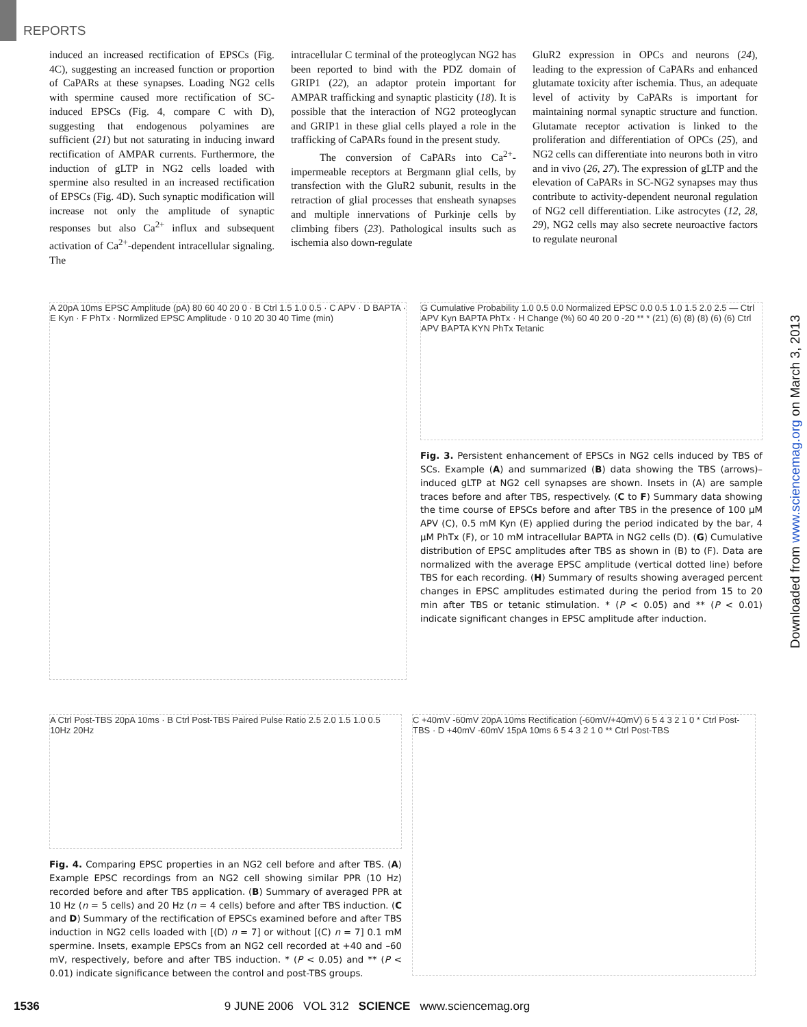REPORTS
induced an increased rectification of EPSCs (Fig. 4C), suggesting an increased function or proportion of CaPARs at these synapses. Loading NG2 cells with spermine caused more rectification of SC-induced EPSCs (Fig. 4, compare C with D), suggesting that endogenous polyamines are sufficient (21) but not saturating in inducing inward rectification of AMPAR currents. Furthermore, the induction of gLTP in NG2 cells loaded with spermine also resulted in an increased rectification of EPSCs (Fig. 4D). Such synaptic modification will increase not only the amplitude of synaptic responses but also Ca<sup>2+</sup> influx and subsequent activation of Ca<sup>2+</sup>-dependent intracellular signaling. The
intracellular C terminal of the proteoglycan NG2 has been reported to bind with the PDZ domain of GRIP1 (22), an adaptor protein important for AMPAR trafficking and synaptic plasticity (18). It is possible that the interaction of NG2 proteoglycan and GRIP1 in these glial cells played a role in the trafficking of CaPARs found in the present study.
The conversion of CaPARs into Ca<sup>2+</sup>-impermeable receptors at Bergmann glial cells, by transfection with the GluR2 subunit, results in the retraction of glial processes that ensheath synapses and multiple innervations of Purkinje cells by climbing fibers (23). Pathological insults such as ischemia also down-regulate
GluR2 expression in OPCs and neurons (24), leading to the expression of CaPARs and enhanced glutamate toxicity after ischemia. Thus, an adequate level of activity by CaPARs is important for maintaining normal synaptic structure and function. Glutamate receptor activation is linked to the proliferation and differentiation of OPCs (25), and NG2 cells can differentiate into neurons both in vitro and in vivo (26, 27). The expression of gLTP and the elevation of CaPARs in SC-NG2 synapses may thus contribute to activity-dependent neuronal regulation of NG2 cell differentiation. Like astrocytes (12, 28, 29), NG2 cells may also secrete neuroactive factors to regulate neuronal
A 20pA 10ms EPSC Amplitude (pA) 80 60 40 20 0 · B Ctrl 1.5 1.0 0.5 · C APV · D BAPTA · E Kyn · F PhTx · Normlized EPSC Amplitude · 0 10 20 30 40 Time (min)
G Cumulative Probability 1.0 0.5 0.0 Normalized EPSC 0.0 0.5 1.0 1.5 2.0 2.5 — Ctrl APV Kyn BAPTA PhTx · H Change (%) 60 40 20 0 -20 ** * (21) (6) (8) (8) (6) (6) Ctrl APV BAPTA KYN PhTx Tetanic
Fig. 3. Persistent enhancement of EPSCs in NG2 cells induced by TBS of SCs. Example (A) and summarized (B) data showing the TBS (arrows)–induced gLTP at NG2 cell synapses are shown. Insets in (A) are sample traces before and after TBS, respectively. (C to F) Summary data showing the time course of EPSCs before and after TBS in the presence of 100 μM APV (C), 0.5 mM Kyn (E) applied during the period indicated by the bar, 4 μM PhTx (F), or 10 mM intracellular BAPTA in NG2 cells (D). (G) Cumulative distribution of EPSC amplitudes after TBS as shown in (B) to (F). Data are normalized with the average EPSC amplitude (vertical dotted line) before TBS for each recording. (H) Summary of results showing averaged percent changes in EPSC amplitudes estimated during the period from 15 to 20 min after TBS or tetanic stimulation. * (P < 0.05) and ** (P < 0.01) indicate significant changes in EPSC amplitude after induction.
A Ctrl Post-TBS 20pA 10ms · B Ctrl Post-TBS Paired Pulse Ratio 2.5 2.0 1.5 1.0 0.5 10Hz 20Hz
Fig. 4. Comparing EPSC properties in an NG2 cell before and after TBS. (A) Example EPSC recordings from an NG2 cell showing similar PPR (10 Hz) recorded before and after TBS application. (B) Summary of averaged PPR at 10 Hz (n = 5 cells) and 20 Hz (n = 4 cells) before and after TBS induction. (C and D) Summary of the rectification of EPSCs examined before and after TBS induction in NG2 cells loaded with [(D) n = 7] or without [(C) n = 7] 0.1 mM spermine. Insets, example EPSCs from an NG2 cell recorded at +40 and –60 mV, respectively, before and after TBS induction. * (P < 0.05) and ** (P < 0.01) indicate significance between the control and post-TBS groups.
C +40mV -60mV 20pA 10ms Rectification (-60mV/+40mV) 6 5 4 3 2 1 0 * Ctrl Post-TBS · D +40mV -60mV 15pA 10ms 6 5 4 3 2 1 0 ** Ctrl Post-TBS
Downloaded from www.sciencemag.org on March 3, 2013
1536 9 JUNE 2006 VOL 312 SCIENCE www.sciencemag.org